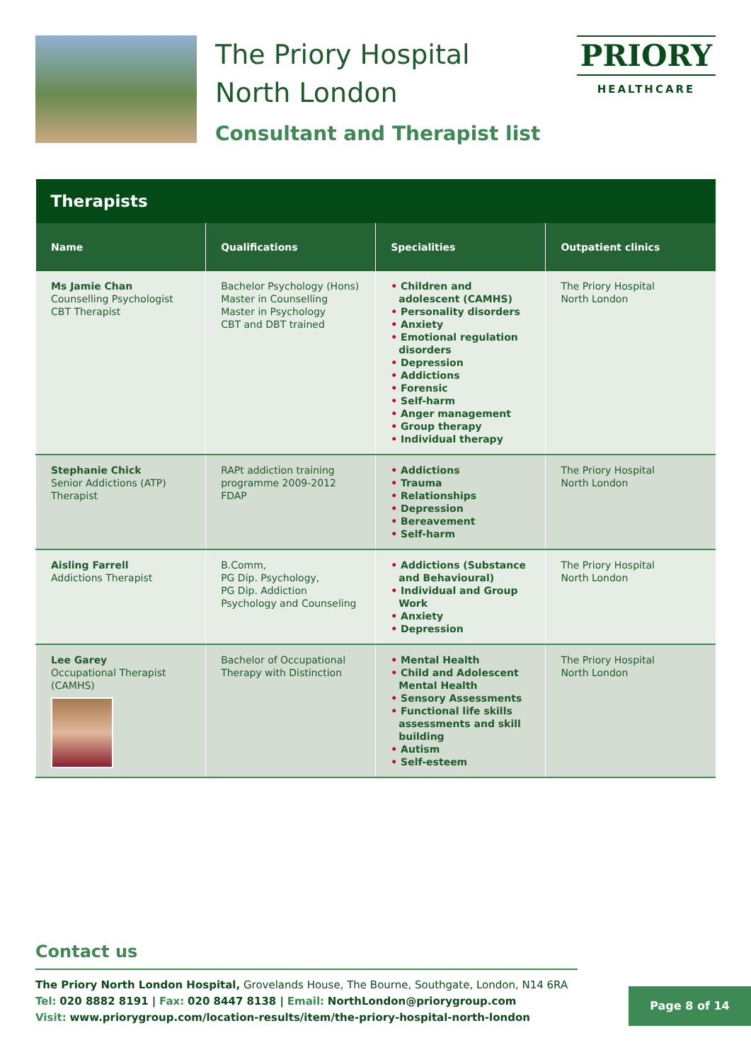The Priory Hospital
North London
Consultant and Therapist list
PRIORY
HEALTHCARE
| Therapists | | | |
| --- | --- | --- | --- |
| Name | Qualifications | Specialities | Outpatient clinics |
| Ms Jamie Chan Counselling Psychologist CBT Therapist | Bachelor Psychology (Hons) Master in Counselling Master in Psychology CBT and DBT trained | • Children and adolescent (CAMHS) • Personality disorders • Anxiety • Emotional regulation disorders • Depression • Addictions • Forensic • Self-harm • Anger management • Group therapy • Individual therapy | The Priory Hospital North London |
| Stephanie Chick Senior Addictions (ATP) Therapist | RAPt addiction training programme 2009-2012 FDAP | • Addictions • Trauma • Relationships • Depression • Bereavement • Self-harm | The Priory Hospital North London |
| Aisling Farrell Addictions Therapist | B.Comm, PG Dip. Psychology, PG Dip. Addiction Psychology and Counseling | • Addictions (Substance and Behavioural) • Individual and Group Work • Anxiety • Depression | The Priory Hospital North London |
| Lee Garey Occupational Therapist (CAMHS) | Bachelor of Occupational Therapy with Distinction | • Mental Health • Child and Adolescent Mental Health • Sensory Assessments • Functional life skills assessments and skill building • Autism • Self-esteem | The Priory Hospital North London |
Contact us
The Priory North London Hospital, Grovelands House, The Bourne, Southgate, London, N14 6RA
Tel: 020 8882 8191 | Fax: 020 8447 8138 | Email: NorthLondon@priorygroup.com
Visit: www.priorygroup.com/location-results/item/the-priory-hospital-north-london
Page 8 of 14